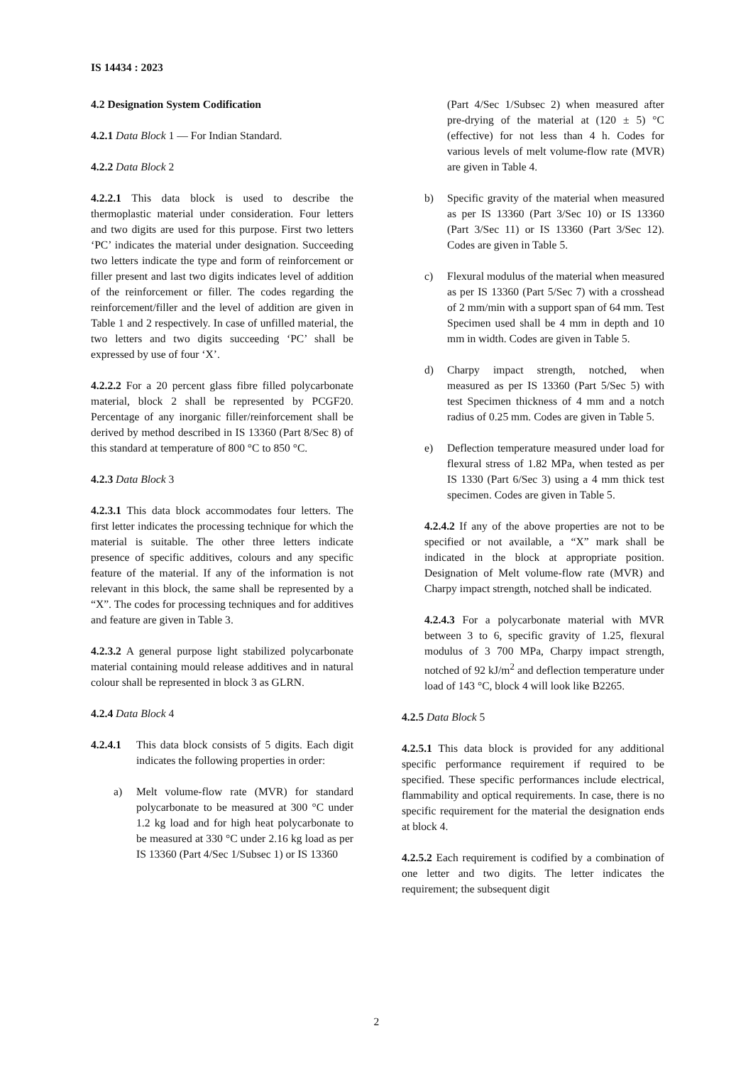IS 14434 : 2023
4.2 Designation System Codification
4.2.1 Data Block 1 — For Indian Standard.
4.2.2 Data Block 2
4.2.2.1 This data block is used to describe the thermoplastic material under consideration. Four letters and two digits are used for this purpose. First two letters ‘PC’ indicates the material under designation. Succeeding two letters indicate the type and form of reinforcement or filler present and last two digits indicates level of addition of the reinforcement or filler. The codes regarding the reinforcement/filler and the level of addition are given in Table 1 and 2 respectively. In case of unfilled material, the two letters and two digits succeeding ‘PC’ shall be expressed by use of four ‘X’.
4.2.2.2 For a 20 percent glass fibre filled polycarbonate material, block 2 shall be represented by PCGF20. Percentage of any inorganic filler/reinforcement shall be derived by method described in IS 13360 (Part 8/Sec 8) of this standard at temperature of 800 °C to 850 °C.
4.2.3 Data Block 3
4.2.3.1 This data block accommodates four letters. The first letter indicates the processing technique for which the material is suitable. The other three letters indicate presence of specific additives, colours and any specific feature of the material. If any of the information is not relevant in this block, the same shall be represented by a “X”. The codes for processing techniques and for additives and feature are given in Table 3.
4.2.3.2 A general purpose light stabilized polycarbonate material containing mould release additives and in natural colour shall be represented in block 3 as GLRN.
4.2.4 Data Block 4
4.2.4.1 This data block consists of 5 digits. Each digit indicates the following properties in order:
a) Melt volume-flow rate (MVR) for standard polycarbonate to be measured at 300 °C under 1.2 kg load and for high heat polycarbonate to be measured at 330 °C under 2.16 kg load as per IS 13360 (Part 4/Sec 1/Subsec 1) or IS 13360
(Part 4/Sec 1/Subsec 2) when measured after pre-drying of the material at (120 ± 5) °C (effective) for not less than 4 h. Codes for various levels of melt volume-flow rate (MVR) are given in Table 4.
b) Specific gravity of the material when measured as per IS 13360 (Part 3/Sec 10) or IS 13360 (Part 3/Sec 11) or IS 13360 (Part 3/Sec 12). Codes are given in Table 5.
c) Flexural modulus of the material when measured as per IS 13360 (Part 5/Sec 7) with a crosshead of 2 mm/min with a support span of 64 mm. Test Specimen used shall be 4 mm in depth and 10 mm in width. Codes are given in Table 5.
d) Charpy impact strength, notched, when measured as per IS 13360 (Part 5/Sec 5) with test Specimen thickness of 4 mm and a notch radius of 0.25 mm. Codes are given in Table 5.
e) Deflection temperature measured under load for flexural stress of 1.82 MPa, when tested as per IS 1330 (Part 6/Sec 3) using a 4 mm thick test specimen. Codes are given in Table 5.
4.2.4.2 If any of the above properties are not to be specified or not available, a “X” mark shall be indicated in the block at appropriate position. Designation of Melt volume-flow rate (MVR) and Charpy impact strength, notched shall be indicated.
4.2.4.3 For a polycarbonate material with MVR between 3 to 6, specific gravity of 1.25, flexural modulus of 3 700 MPa, Charpy impact strength, notched of 92 kJ/m<sup>2</sup> and deflection temperature under load of 143 °C, block 4 will look like B2265.
4.2.5 Data Block 5
4.2.5.1 This data block is provided for any additional specific performance requirement if required to be specified. These specific performances include electrical, flammability and optical requirements. In case, there is no specific requirement for the material the designation ends at block 4.
4.2.5.2 Each requirement is codified by a combination of one letter and two digits. The letter indicates the requirement; the subsequent digit
2